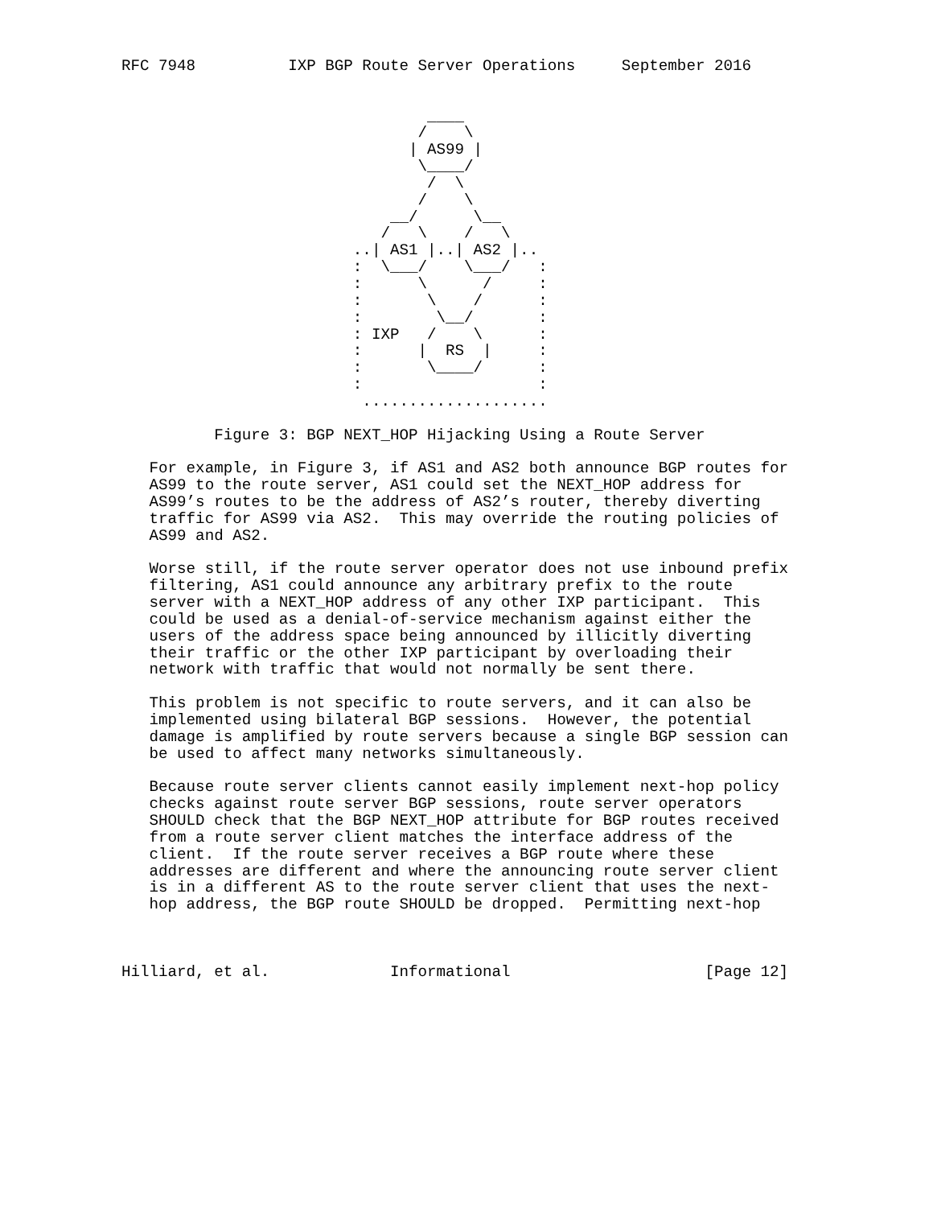RFC 7948          IXP BGP Route Server Operations     September 2016


                                 ____
                                /    \
                               | AS99 |
                                \____/
                                 /  \
                                /    \
                             __/      \__
                            /   \    /   \
                         ..| AS1 |..| AS2 |..
                         :  \___/    \___/   :
                         :      \      /     :
                         :       \    /      :
                         :        \__/       :
                         : IXP   /    \      :
                         :      |  RS  |     :
                         :       \____/      :
                         :                   :
                          ....................

          Figure 3: BGP NEXT_HOP Hijacking Using a Route Server

   For example, in Figure 3, if AS1 and AS2 both announce BGP routes for
   AS99 to the route server, AS1 could set the NEXT_HOP address for
   AS99’s routes to be the address of AS2’s router, thereby diverting
   traffic for AS99 via AS2.  This may override the routing policies of
   AS99 and AS2.

   Worse still, if the route server operator does not use inbound prefix
   filtering, AS1 could announce any arbitrary prefix to the route
   server with a NEXT_HOP address of any other IXP participant.  This
   could be used as a denial-of-service mechanism against either the
   users of the address space being announced by illicitly diverting
   their traffic or the other IXP participant by overloading their
   network with traffic that would not normally be sent there.

   This problem is not specific to route servers, and it can also be
   implemented using bilateral BGP sessions.  However, the potential
   damage is amplified by route servers because a single BGP session can
   be used to affect many networks simultaneously.

   Because route server clients cannot easily implement next-hop policy
   checks against route server BGP sessions, route server operators
   SHOULD check that the BGP NEXT_HOP attribute for BGP routes received
   from a route server client matches the interface address of the
   client.  If the route server receives a BGP route where these
   addresses are different and where the announcing route server client
   is in a different AS to the route server client that uses the next-
   hop address, the BGP route SHOULD be dropped.  Permitting next-hop



Hilliard, et al.             Informational                     [Page 12]